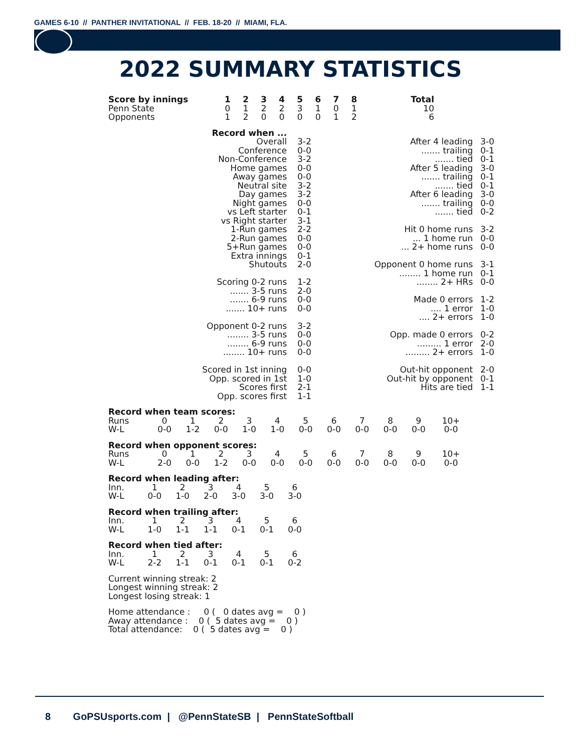GAMES 6-10 // PANTHER INVITATIONAL // FEB. 18-20 // MIAMI, FLA.
2022 SUMMARY STATISTICS
| Score by innings | 1 | 2 | 3 | 4 | 5 | 6 | 7 | 8 | Total |
| --- | --- | --- | --- | --- | --- | --- | --- | --- | --- |
| Penn State | 0 | 1 | 2 | 2 | 3 | 1 | 0 | 1 | 10 |
| Opponents | 1 | 2 | 0 | 0 | 0 | 0 | 1 | 2 | 6 |
| Record when ... | |
| Overall | 3-2 |
| Conference | 0-0 |
| Non-Conference | 3-2 |
| Home games | 0-0 |
| Away games | 0-0 |
| Neutral site | 3-2 |
| Day games | 3-2 |
| Night games | 0-0 |
| vs Left starter | 0-1 |
| vs Right starter | 3-1 |
| 1-Run games | 2-2 |
| 2-Run games | 0-0 |
| 5+Run games | 0-0 |
| Extra innings | 0-1 |
| Shutouts | 2-0 |
| Scoring 0-2 runs | 1-2 |
| ....... 3-5 runs | 2-0 |
| ....... 6-9 runs | 0-0 |
| ....... 10+ runs | 0-0 |
| Opponent 0-2 runs | 3-2 |
| ........ 3-5 runs | 0-0 |
| ........ 6-9 runs | 0-0 |
| ........ 10+ runs | 0-0 |
| Scored in 1st inning | 0-0 |
| Opp. scored in 1st | 1-0 |
| Scores first | 2-1 |
| Opp. scores first | 1-1 |
| After 4 leading | 3-0 |
| ....... trailing | 0-1 |
| ....... tied | 0-1 |
| After 5 leading | 3-0 |
| ....... trailing | 0-1 |
| ....... tied | 0-1 |
| After 6 leading | 3-0 |
| ....... trailing | 0-0 |
| ....... tied | 0-2 |
| Hit 0 home runs | 3-2 |
| ... 1 home run | 0-0 |
| ... 2+ home runs | 0-0 |
| Opponent 0 home runs | 3-1 |
| ........ 1 home run | 0-1 |
| ........ 2+ HRs | 0-0 |
| Made 0 errors | 1-2 |
| .... 1 error | 1-0 |
| .... 2+ errors | 1-0 |
| Opp. made 0 errors | 0-2 |
| ......... 1 error | 2-0 |
| ......... 2+ errors | 1-0 |
| Out-hit opponent | 2-0 |
| Out-hit by opponent | 0-1 |
| Hits are tied | 1-1 |
Record when team scores:
| Runs | 0 | 1 | 2 | 3 | 4 | 5 | 6 | 7 | 8 | 9 | 10+ |
| W-L | 0-0 | 1-2 | 0-0 | 1-0 | 1-0 | 0-0 | 0-0 | 0-0 | 0-0 | 0-0 | 0-0 |
Record when opponent scores:
| Runs | 0 | 1 | 2 | 3 | 4 | 5 | 6 | 7 | 8 | 9 | 10+ |
| W-L | 2-0 | 0-0 | 1-2 | 0-0 | 0-0 | 0-0 | 0-0 | 0-0 | 0-0 | 0-0 | 0-0 |
Record when leading after:
| Inn. | 1 | 2 | 3 | 4 | 5 | 6 |
| W-L | 0-0 | 1-0 | 2-0 | 3-0 | 3-0 | 3-0 |
Record when trailing after:
| Inn. | 1 | 2 | 3 | 4 | 5 | 6 |
| W-L | 1-0 | 1-1 | 1-1 | 0-1 | 0-1 | 0-0 |
Record when tied after:
| Inn. | 1 | 2 | 3 | 4 | 5 | 6 |
| W-L | 2-2 | 1-1 | 0-1 | 0-1 | 0-1 | 0-2 |
Current winning streak: 2
Longest winning streak: 2
Longest losing streak: 1
Home attendance : 0 ( 0 dates avg = 0 )
Away attendance : 0 ( 5 dates avg = 0 )
Total attendance: 0 ( 5 dates avg = 0 )
8 GoPSUsports.com | @PennStateSB | PennStateSoftball